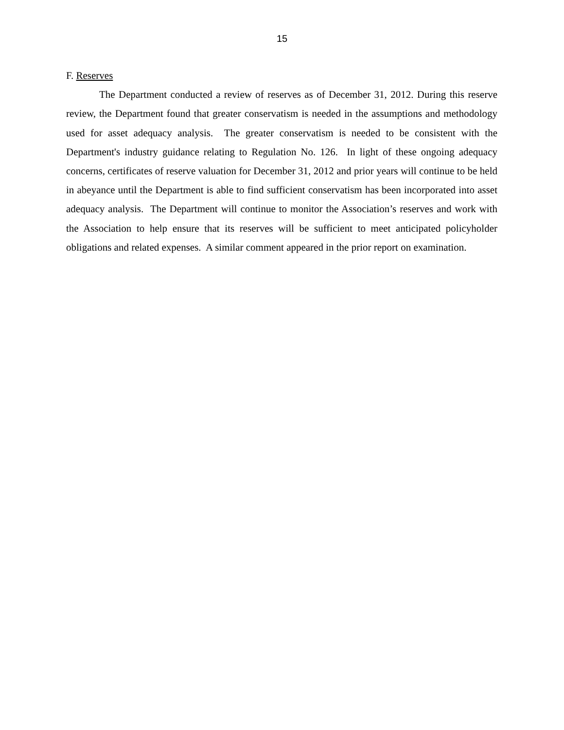15
F. Reserves
The Department conducted a review of reserves as of December 31, 2012. During this reserve review, the Department found that greater conservatism is needed in the assumptions and methodology used for asset adequacy analysis. The greater conservatism is needed to be consistent with the Department's industry guidance relating to Regulation No. 126. In light of these ongoing adequacy concerns, certificates of reserve valuation for December 31, 2012 and prior years will continue to be held in abeyance until the Department is able to find sufficient conservatism has been incorporated into asset adequacy analysis. The Department will continue to monitor the Association’s reserves and work with the Association to help ensure that its reserves will be sufficient to meet anticipated policyholder obligations and related expenses. A similar comment appeared in the prior report on examination.